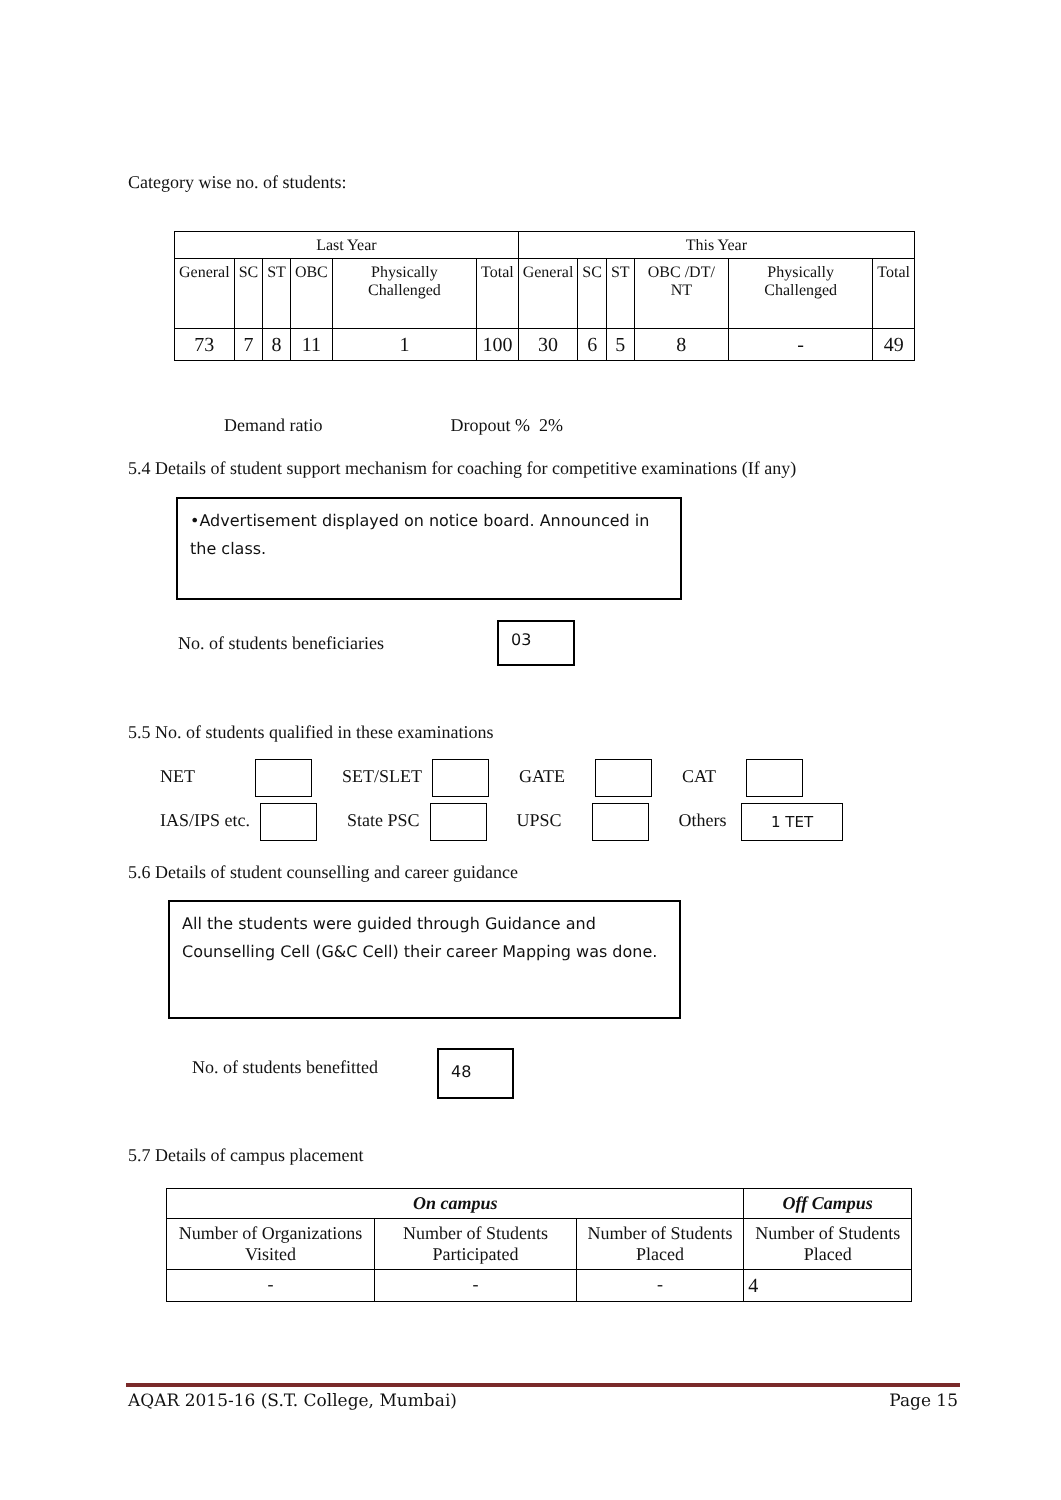Category wise no. of students:
| Last Year | | | | | | This Year | | | | | |
| General | SC | ST | OBC | Physically Challenged | Total | General | SC | ST | OBC /DT/ NT | Physically Challenged | Total |
| 73 | 7 | 8 | 11 | 1 | 100 | 30 | 6 | 5 | 8 | - | 49 |
Demand ratio Dropout % 2%
5.4 Details of student support mechanism for coaching for competitive examinations (If any)
•Advertisement displayed on notice board. Announced in the class.
No. of students beneficiaries
03
5.5 No. of students qualified in these examinations
NET SET/SLET GATE CAT
IAS/IPS etc. State PSC UPSC Others 1 TET
5.6 Details of student counselling and career guidance
All the students were guided through Guidance and Counselling Cell (G&C Cell) their career Mapping was done.
No. of students benefitted 48
5.7 Details of campus placement
| On campus | | | Off Campus |
| --- | --- | --- | --- |
| Number of Organizations Visited | Number of Students Participated | Number of Students Placed | Number of Students Placed |
| - | - | - | 4 |
AQAR 2015-16 (S.T. College, Mumbai) Page 15